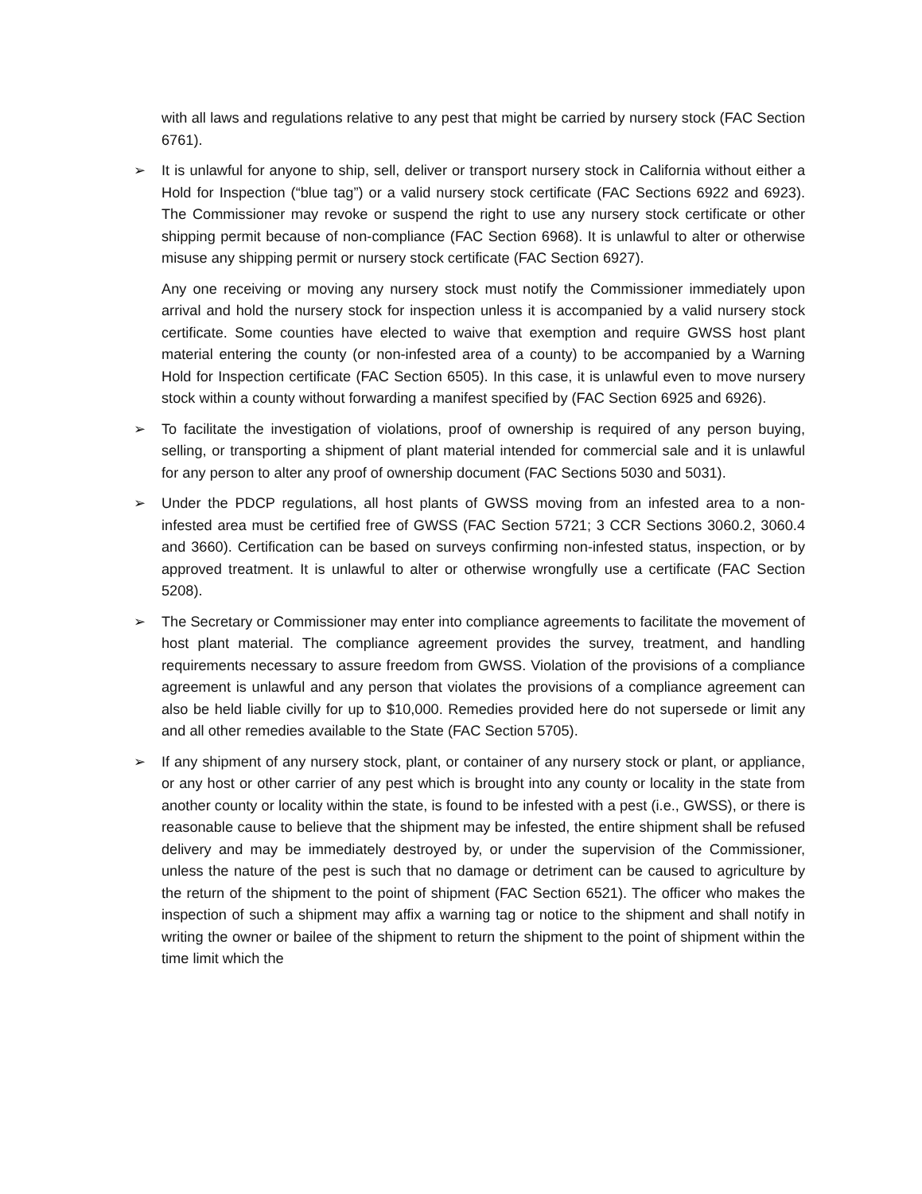with all laws and regulations relative to any pest that might be carried by nursery stock (FAC Section 6761).
➢ It is unlawful for anyone to ship, sell, deliver or transport nursery stock in California without either a Hold for Inspection (“blue tag”) or a valid nursery stock certificate (FAC Sections 6922 and 6923). The Commissioner may revoke or suspend the right to use any nursery stock certificate or other shipping permit because of non-compliance (FAC Section 6968). It is unlawful to alter or otherwise misuse any shipping permit or nursery stock certificate (FAC Section 6927).
Any one receiving or moving any nursery stock must notify the Commissioner immediately upon arrival and hold the nursery stock for inspection unless it is accompanied by a valid nursery stock certificate. Some counties have elected to waive that exemption and require GWSS host plant material entering the county (or non-infested area of a county) to be accompanied by a Warning Hold for Inspection certificate (FAC Section 6505). In this case, it is unlawful even to move nursery stock within a county without forwarding a manifest specified by (FAC Section 6925 and 6926).
➢ To facilitate the investigation of violations, proof of ownership is required of any person buying, selling, or transporting a shipment of plant material intended for commercial sale and it is unlawful for any person to alter any proof of ownership document (FAC Sections 5030 and 5031).
➢ Under the PDCP regulations, all host plants of GWSS moving from an infested area to a non-infested area must be certified free of GWSS (FAC Section 5721; 3 CCR Sections 3060.2, 3060.4 and 3660). Certification can be based on surveys confirming non-infested status, inspection, or by approved treatment. It is unlawful to alter or otherwise wrongfully use a certificate (FAC Section 5208).
➢ The Secretary or Commissioner may enter into compliance agreements to facilitate the movement of host plant material. The compliance agreement provides the survey, treatment, and handling requirements necessary to assure freedom from GWSS. Violation of the provisions of a compliance agreement is unlawful and any person that violates the provisions of a compliance agreement can also be held liable civilly for up to $10,000. Remedies provided here do not supersede or limit any and all other remedies available to the State (FAC Section 5705).
➢ If any shipment of any nursery stock, plant, or container of any nursery stock or plant, or appliance, or any host or other carrier of any pest which is brought into any county or locality in the state from another county or locality within the state, is found to be infested with a pest (i.e., GWSS), or there is reasonable cause to believe that the shipment may be infested, the entire shipment shall be refused delivery and may be immediately destroyed by, or under the supervision of the Commissioner, unless the nature of the pest is such that no damage or detriment can be caused to agriculture by the return of the shipment to the point of shipment (FAC Section 6521). The officer who makes the inspection of such a shipment may affix a warning tag or notice to the shipment and shall notify in writing the owner or bailee of the shipment to return the shipment to the point of shipment within the time limit which the